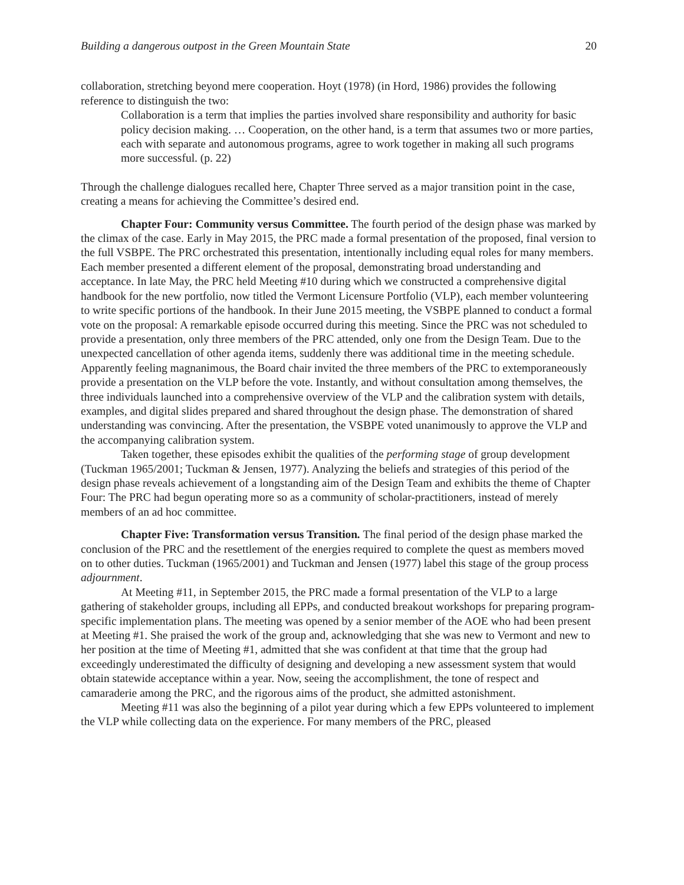Building a dangerous outpost in the Green Mountain State 20
collaboration, stretching beyond mere cooperation. Hoyt (1978) (in Hord, 1986) provides the following reference to distinguish the two:
Collaboration is a term that implies the parties involved share responsibility and authority for basic policy decision making. … Cooperation, on the other hand, is a term that assumes two or more parties, each with separate and autonomous programs, agree to work together in making all such programs more successful. (p. 22)
Through the challenge dialogues recalled here, Chapter Three served as a major transition point in the case, creating a means for achieving the Committee’s desired end.
Chapter Four: Community versus Committee. The fourth period of the design phase was marked by the climax of the case. Early in May 2015, the PRC made a formal presentation of the proposed, final version to the full VSBPE. The PRC orchestrated this presentation, intentionally including equal roles for many members. Each member presented a different element of the proposal, demonstrating broad understanding and acceptance. In late May, the PRC held Meeting #10 during which we constructed a comprehensive digital handbook for the new portfolio, now titled the Vermont Licensure Portfolio (VLP), each member volunteering to write specific portions of the handbook. In their June 2015 meeting, the VSBPE planned to conduct a formal vote on the proposal: A remarkable episode occurred during this meeting. Since the PRC was not scheduled to provide a presentation, only three members of the PRC attended, only one from the Design Team. Due to the unexpected cancellation of other agenda items, suddenly there was additional time in the meeting schedule. Apparently feeling magnanimous, the Board chair invited the three members of the PRC to extemporaneously provide a presentation on the VLP before the vote. Instantly, and without consultation among themselves, the three individuals launched into a comprehensive overview of the VLP and the calibration system with details, examples, and digital slides prepared and shared throughout the design phase. The demonstration of shared understanding was convincing. After the presentation, the VSBPE voted unanimously to approve the VLP and the accompanying calibration system.
Taken together, these episodes exhibit the qualities of the performing stage of group development (Tuckman 1965/2001; Tuckman & Jensen, 1977). Analyzing the beliefs and strategies of this period of the design phase reveals achievement of a longstanding aim of the Design Team and exhibits the theme of Chapter Four: The PRC had begun operating more so as a community of scholar-practitioners, instead of merely members of an ad hoc committee.
Chapter Five: Transformation versus Transition. The final period of the design phase marked the conclusion of the PRC and the resettlement of the energies required to complete the quest as members moved on to other duties. Tuckman (1965/2001) and Tuckman and Jensen (1977) label this stage of the group process adjournment.
At Meeting #11, in September 2015, the PRC made a formal presentation of the VLP to a large gathering of stakeholder groups, including all EPPs, and conducted breakout workshops for preparing program-specific implementation plans. The meeting was opened by a senior member of the AOE who had been present at Meeting #1. She praised the work of the group and, acknowledging that she was new to Vermont and new to her position at the time of Meeting #1, admitted that she was confident at that time that the group had exceedingly underestimated the difficulty of designing and developing a new assessment system that would obtain statewide acceptance within a year. Now, seeing the accomplishment, the tone of respect and camaraderie among the PRC, and the rigorous aims of the product, she admitted astonishment.
Meeting #11 was also the beginning of a pilot year during which a few EPPs volunteered to implement the VLP while collecting data on the experience. For many members of the PRC, pleased